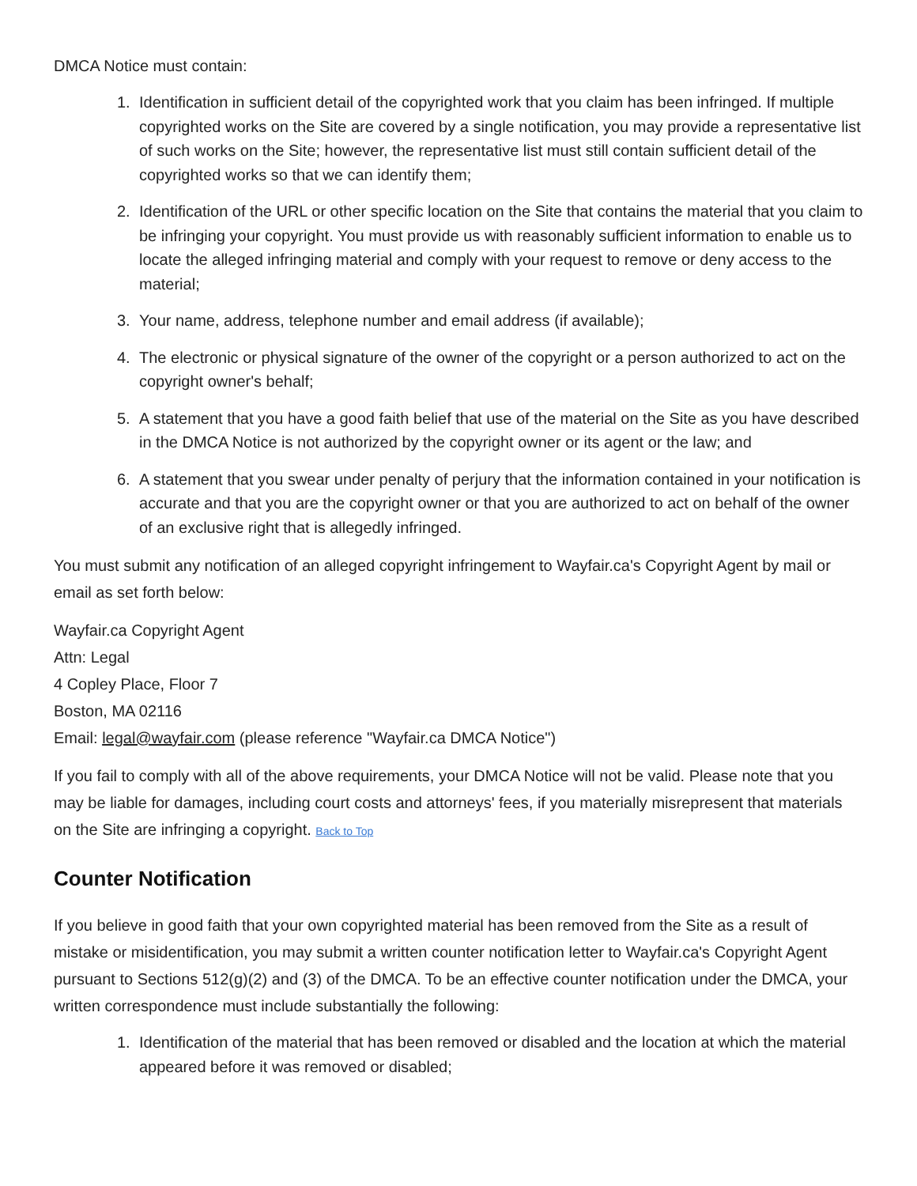DMCA Notice must contain:
1. Identification in sufficient detail of the copyrighted work that you claim has been infringed. If multiple copyrighted works on the Site are covered by a single notification, you may provide a representative list of such works on the Site; however, the representative list must still contain sufficient detail of the copyrighted works so that we can identify them;
2. Identification of the URL or other specific location on the Site that contains the material that you claim to be infringing your copyright. You must provide us with reasonably sufficient information to enable us to locate the alleged infringing material and comply with your request to remove or deny access to the material;
3. Your name, address, telephone number and email address (if available);
4. The electronic or physical signature of the owner of the copyright or a person authorized to act on the copyright owner's behalf;
5. A statement that you have a good faith belief that use of the material on the Site as you have described in the DMCA Notice is not authorized by the copyright owner or its agent or the law; and
6. A statement that you swear under penalty of perjury that the information contained in your notification is accurate and that you are the copyright owner or that you are authorized to act on behalf of the owner of an exclusive right that is allegedly infringed.
You must submit any notification of an alleged copyright infringement to Wayfair.ca's Copyright Agent by mail or email as set forth below:
Wayfair.ca Copyright Agent
Attn: Legal
4 Copley Place, Floor 7
Boston, MA 02116
Email: legal@wayfair.com (please reference "Wayfair.ca DMCA Notice")
If you fail to comply with all of the above requirements, your DMCA Notice will not be valid. Please note that you may be liable for damages, including court costs and attorneys' fees, if you materially misrepresent that materials on the Site are infringing a copyright. Back to Top
Counter Notification
If you believe in good faith that your own copyrighted material has been removed from the Site as a result of mistake or misidentification, you may submit a written counter notification letter to Wayfair.ca's Copyright Agent pursuant to Sections 512(g)(2) and (3) of the DMCA. To be an effective counter notification under the DMCA, your written correspondence must include substantially the following:
1. Identification of the material that has been removed or disabled and the location at which the material appeared before it was removed or disabled;